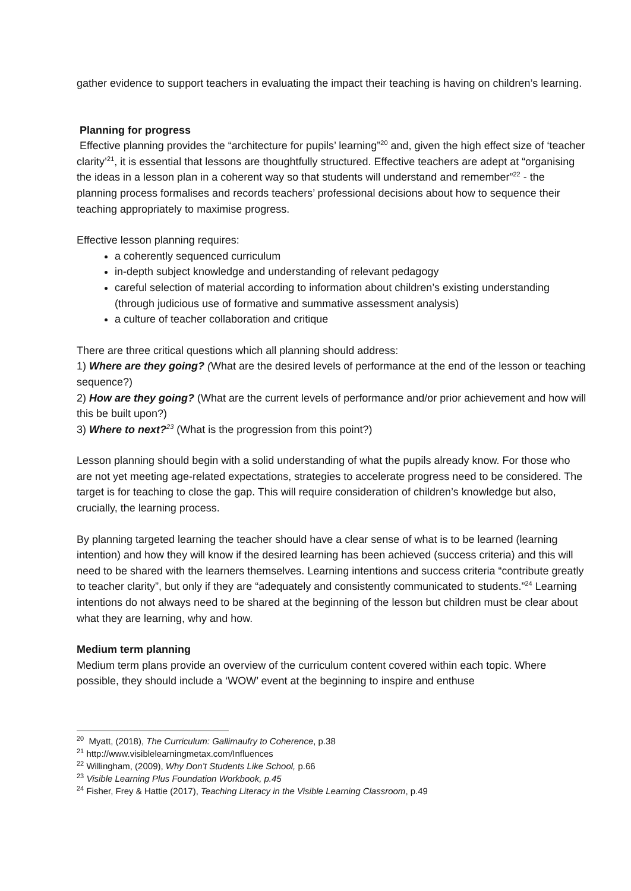gather evidence to support teachers in evaluating the impact their teaching is having on children’s learning.
Planning for progress
Effective planning provides the “architecture for pupils’ learning”<sup>20</sup> and, given the high effect size of ‘teacher clarity’<sup>21</sup>, it is essential that lessons are thoughtfully structured. Effective teachers are adept at “organising the ideas in a lesson plan in a coherent way so that students will understand and remember”<sup>22</sup> - the planning process formalises and records teachers’ professional decisions about how to sequence their teaching appropriately to maximise progress.
Effective lesson planning requires:
a coherently sequenced curriculum
in-depth subject knowledge and understanding of relevant pedagogy
careful selection of material according to information about children’s existing understanding (through judicious use of formative and summative assessment analysis)
a culture of teacher collaboration and critique
There are three critical questions which all planning should address:
1) Where are they going? (What are the desired levels of performance at the end of the lesson or teaching sequence?)
2) How are they going? (What are the current levels of performance and/or prior achievement and how will this be built upon?)
3) Where to next?<sup>23</sup> (What is the progression from this point?)
Lesson planning should begin with a solid understanding of what the pupils already know. For those who are not yet meeting age-related expectations, strategies to accelerate progress need to be considered. The target is for teaching to close the gap. This will require consideration of children’s knowledge but also, crucially, the learning process.
By planning targeted learning the teacher should have a clear sense of what is to be learned (learning intention) and how they will know if the desired learning has been achieved (success criteria) and this will need to be shared with the learners themselves. Learning intentions and success criteria “contribute greatly to teacher clarity”, but only if they are “adequately and consistently communicated to students.”<sup>24</sup> Learning intentions do not always need to be shared at the beginning of the lesson but children must be clear about what they are learning, why and how.
Medium term planning
Medium term plans provide an overview of the curriculum content covered within each topic. Where possible, they should include a ‘WOW’ event at the beginning to inspire and enthuse
<sup>20</sup> Myatt, (2018), The Curriculum: Gallimaufry to Coherence, p.38
<sup>21</sup> http://www.visiblelearningmetax.com/Influences
<sup>22</sup> Willingham, (2009), Why Don’t Students Like School, p.66
<sup>23</sup> Visible Learning Plus Foundation Workbook, p.45
<sup>24</sup> Fisher, Frey & Hattie (2017), Teaching Literacy in the Visible Learning Classroom, p.49